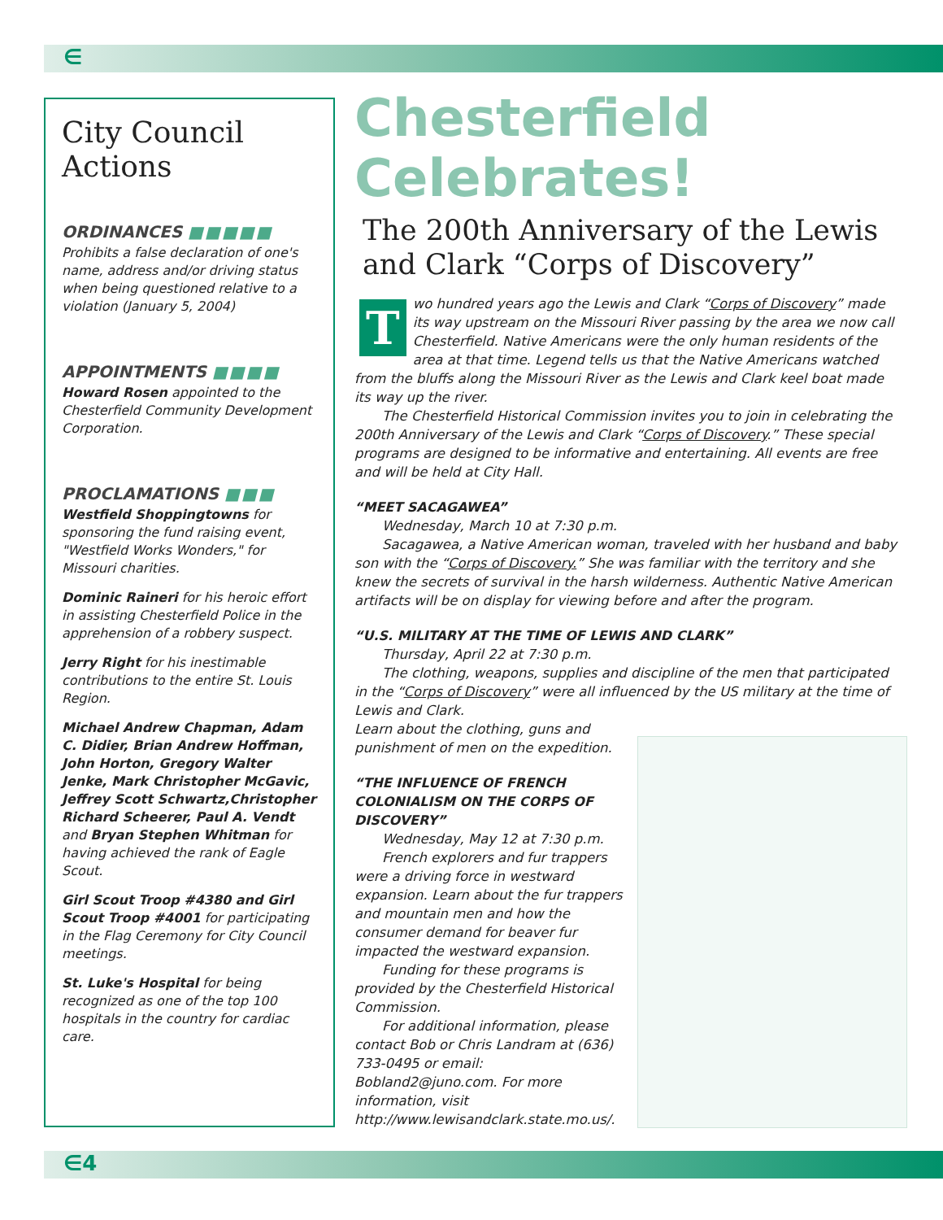∈
City Council Actions
ORDINANCES ■■■■■
Prohibits a false declaration of one's name, address and/or driving status when being questioned relative to a violation (January 5, 2004)
APPOINTMENTS ■■■■
Howard Rosen appointed to the Chesterfield Community Development Corporation.
PROCLAMATIONS ■■■
Westfield Shoppingtowns for sponsoring the fund raising event, "Westfield Works Wonders," for Missouri charities.
Dominic Raineri for his heroic effort in assisting Chesterfield Police in the apprehension of a robbery suspect.
Jerry Right for his inestimable contributions to the entire St. Louis Region.
Michael Andrew Chapman, Adam C. Didier, Brian Andrew Hoffman, John Horton, Gregory Walter Jenke, Mark Christopher McGavic, Jeffrey Scott Schwartz,Christopher Richard Scheerer, Paul A. Vendt and Bryan Stephen Whitman for having achieved the rank of Eagle Scout.
Girl Scout Troop #4380 and Girl Scout Troop #4001 for participating in the Flag Ceremony for City Council meetings.
St. Luke's Hospital for being recognized as one of the top 100 hospitals in the country for cardiac care.
Chesterfield Celebrates!
The 200th Anniversary of the Lewis and Clark “Corps of Discovery”
Two hundred years ago the Lewis and Clark “Corps of Discovery” made its way upstream on the Missouri River passing by the area we now call Chesterfield. Native Americans were the only human residents of the area at that time. Legend tells us that the Native Americans watched from the bluffs along the Missouri River as the Lewis and Clark keel boat made its way up the river.
The Chesterfield Historical Commission invites you to join in celebrating the 200th Anniversary of the Lewis and Clark “Corps of Discovery.” These special programs are designed to be informative and entertaining. All events are free and will be held at City Hall.
“MEET SACAGAWEA”
Wednesday, March 10 at 7:30 p.m.
Sacagawea, a Native American woman, traveled with her husband and baby son with the “Corps of Discovery.” She was familiar with the territory and she knew the secrets of survival in the harsh wilderness. Authentic Native American artifacts will be on display for viewing before and after the program.
“U.S. MILITARY AT THE TIME OF LEWIS AND CLARK”
Thursday, April 22 at 7:30 p.m.
The clothing, weapons, supplies and discipline of the men that participated in the “Corps of Discovery” were all influenced by the US military at the time of Lewis and Clark.
Learn about the clothing, guns and punishment of men on the expedition.
“THE INFLUENCE OF FRENCH COLONIALISM ON THE CORPS OF DISCOVERY”
Wednesday, May 12 at 7:30 p.m.
French explorers and fur trappers were a driving force in westward expansion. Learn about the fur trappers and mountain men and how the consumer demand for beaver fur impacted the westward expansion.
Funding for these programs is provided by the Chesterfield Historical Commission.
For additional information, please contact Bob or Chris Landram at (636) 733-0495 or email: Bobland2@juno.com. For more information, visit http://www.lewisandclark.state.mo.us/.
∈4